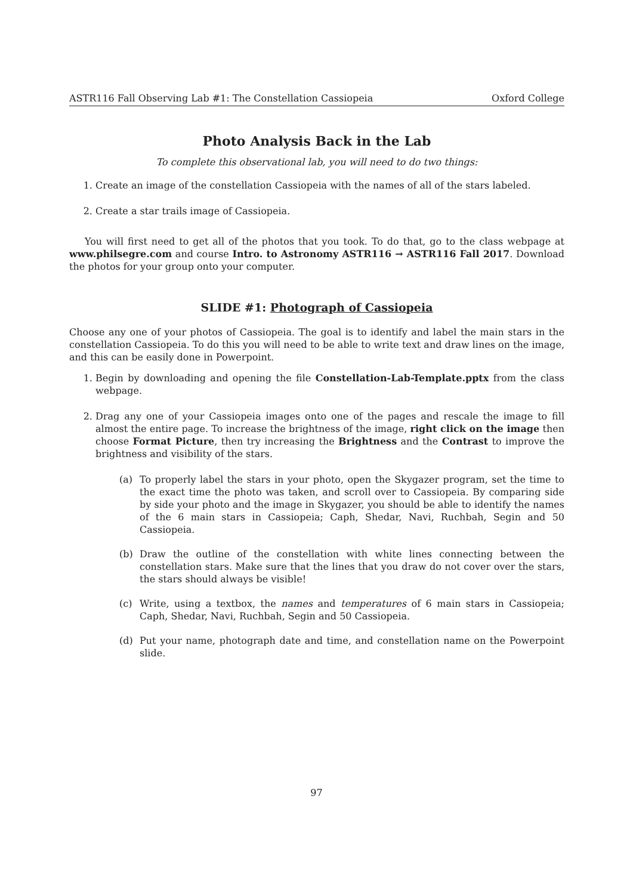ASTR116 Fall Observing Lab #1: The Constellation Cassiopeia Oxford College
Photo Analysis Back in the Lab
To complete this observational lab, you will need to do two things:
1. Create an image of the constellation Cassiopeia with the names of all of the stars labeled.
2. Create a star trails image of Cassiopeia.
You will first need to get all of the photos that you took. To do that, go to the class webpage at www.philsegre.com and course Intro. to Astronomy ASTR116 → ASTR116 Fall 2017. Download the photos for your group onto your computer.
SLIDE #1: Photograph of Cassiopeia
Choose any one of your photos of Cassiopeia. The goal is to identify and label the main stars in the constellation Cassiopeia. To do this you will need to be able to write text and draw lines on the image, and this can be easily done in Powerpoint.
1. Begin by downloading and opening the file Constellation-Lab-Template.pptx from the class webpage.
2. Drag any one of your Cassiopeia images onto one of the pages and rescale the image to fill almost the entire page. To increase the brightness of the image, right click on the image then choose Format Picture, then try increasing the Brightness and the Contrast to improve the brightness and visibility of the stars.
(a) To properly label the stars in your photo, open the Skygazer program, set the time to the exact time the photo was taken, and scroll over to Cassiopeia. By comparing side by side your photo and the image in Skygazer, you should be able to identify the names of the 6 main stars in Cassiopeia; Caph, Shedar, Navi, Ruchbah, Segin and 50 Cassiopeia.
(b) Draw the outline of the constellation with white lines connecting between the constellation stars. Make sure that the lines that you draw do not cover over the stars, the stars should always be visible!
(c) Write, using a textbox, the names and temperatures of 6 main stars in Cassiopeia; Caph, Shedar, Navi, Ruchbah, Segin and 50 Cassiopeia.
(d) Put your name, photograph date and time, and constellation name on the Powerpoint slide.
97